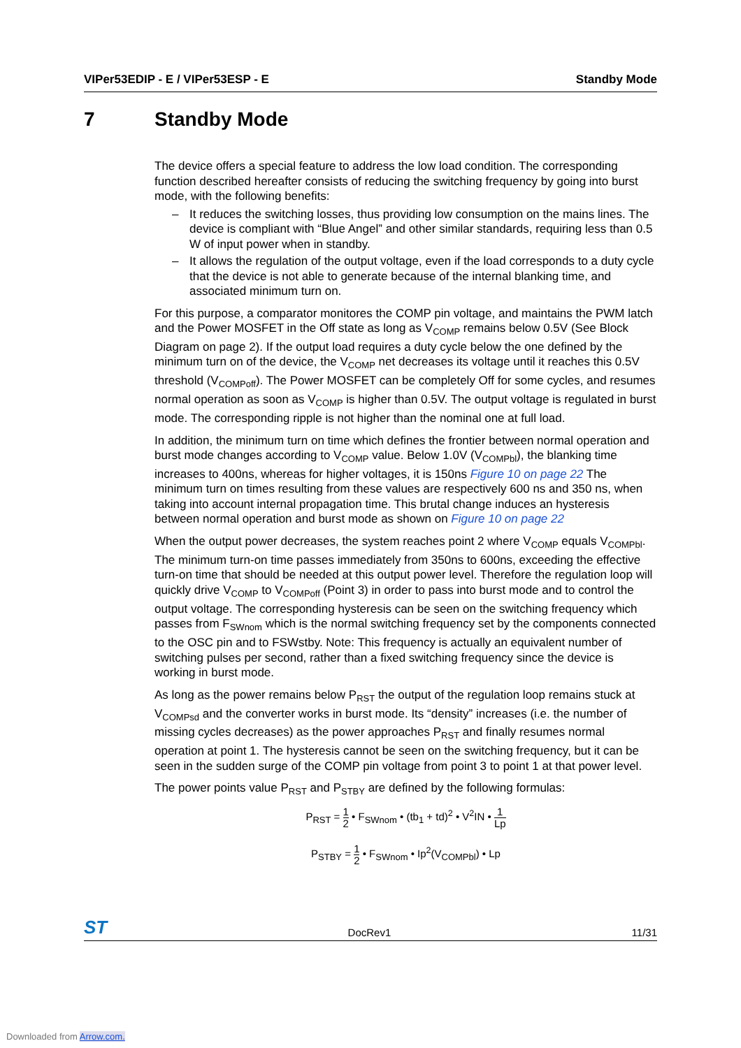VIPer53EDIP - E / VIPer53ESP - E Standby Mode
7 Standby Mode
The device offers a special feature to address the low load condition. The corresponding function described hereafter consists of reducing the switching frequency by going into burst mode, with the following benefits:
– It reduces the switching losses, thus providing low consumption on the mains lines. The device is compliant with “Blue Angel” and other similar standards, requiring less than 0.5 W of input power when in standby.
– It allows the regulation of the output voltage, even if the load corresponds to a duty cycle that the device is not able to generate because of the internal blanking time, and associated minimum turn on.
For this purpose, a comparator monitores the COMP pin voltage, and maintains the PWM latch and the Power MOSFET in the Off state as long as V<sub>COMP</sub> remains below 0.5V (See Block Diagram on page 2). If the output load requires a duty cycle below the one defined by the minimum turn on of the device, the V<sub>COMP</sub> net decreases its voltage until it reaches this 0.5V threshold (V<sub>COMPoff</sub>). The Power MOSFET can be completely Off for some cycles, and resumes normal operation as soon as V<sub>COMP</sub> is higher than 0.5V. The output voltage is regulated in burst mode. The corresponding ripple is not higher than the nominal one at full load.
In addition, the minimum turn on time which defines the frontier between normal operation and burst mode changes according to V<sub>COMP</sub> value. Below 1.0V (V<sub>COMPbl</sub>), the blanking time increases to 400ns, whereas for higher voltages, it is 150ns Figure 10 on page 22 The minimum turn on times resulting from these values are respectively 600 ns and 350 ns, when taking into account internal propagation time. This brutal change induces an hysteresis between normal operation and burst mode as shown on Figure 10 on page 22
When the output power decreases, the system reaches point 2 where V<sub>COMP</sub> equals V<sub>COMPbl</sub>. The minimum turn-on time passes immediately from 350ns to 600ns, exceeding the effective turn-on time that should be needed at this output power level. Therefore the regulation loop will quickly drive V<sub>COMP</sub> to V<sub>COMPoff</sub> (Point 3) in order to pass into burst mode and to control the output voltage. The corresponding hysteresis can be seen on the switching frequency which passes from F<sub>SWnom</sub> which is the normal switching frequency set by the components connected to the OSC pin and to FSWstby. Note: This frequency is actually an equivalent number of switching pulses per second, rather than a fixed switching frequency since the device is working in burst mode.
As long as the power remains below P<sub>RST</sub> the output of the regulation loop remains stuck at V<sub>COMPsd</sub> and the converter works in burst mode. Its “density” increases (i.e. the number of missing cycles decreases) as the power approaches P<sub>RST</sub> and finally resumes normal operation at point 1. The hysteresis cannot be seen on the switching frequency, but it can be seen in the sudden surge of the COMP pin voltage from point 3 to point 1 at that power level.
The power points value P<sub>RST</sub> and P<sub>STBY</sub> are defined by the following formulas:
P<sub>RST</sub> = 1 2 • F<sub>SWnom</sub> • (tb<sub>1</sub> + td)<sup>2</sup> • V<sup>2</sup>IN • 1 Lp
P<sub>STBY</sub> = 1 2 • F<sub>SWnom</sub> • Ip<sup>2</sup>(V<sub>COMPbl</sub>) • Lp
ST DocRev1 11/31
Downloaded from Arrow.com.